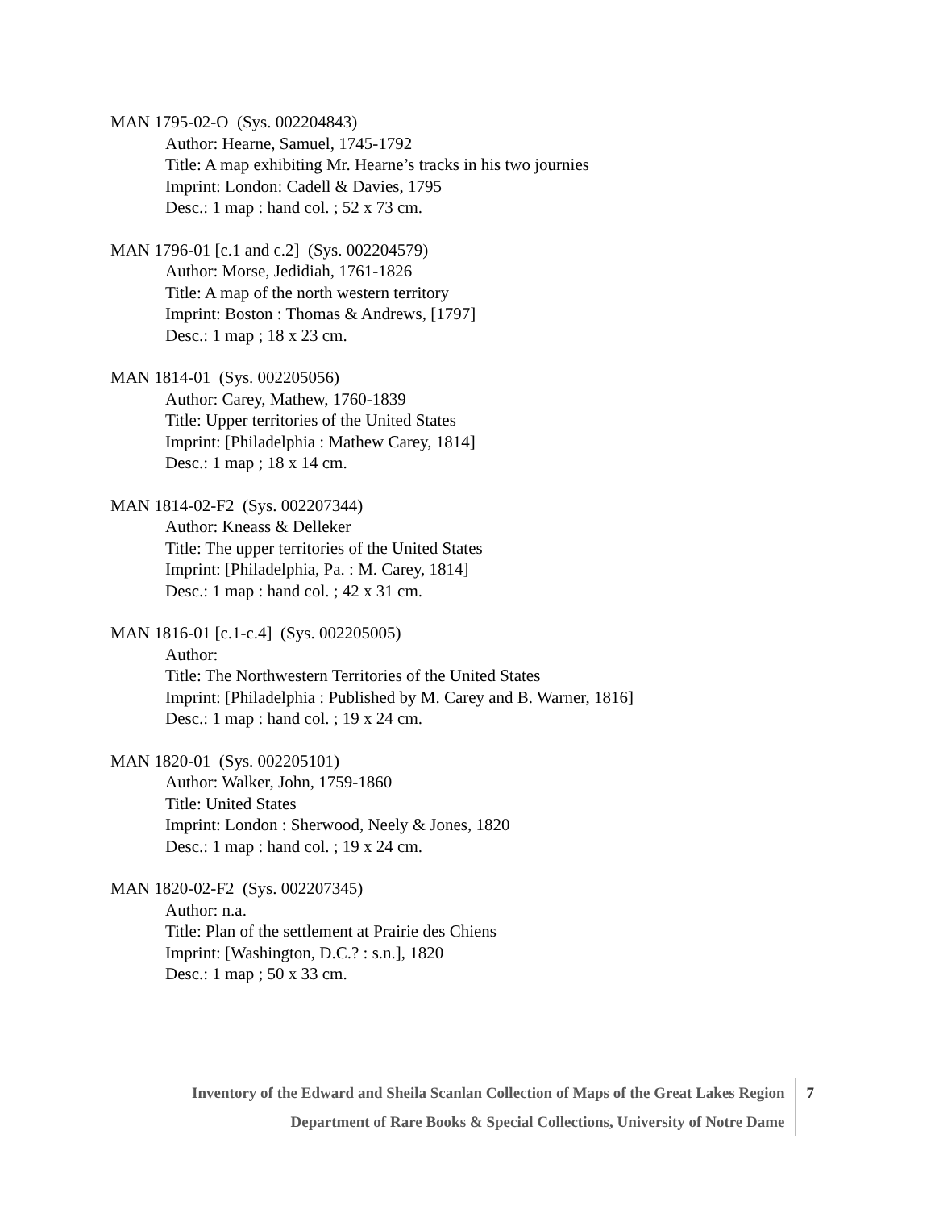MAN 1795-02-O (Sys. 002204843)
Author: Hearne, Samuel, 1745-1792
Title: A map exhibiting Mr. Hearne’s tracks in his two journies
Imprint: London: Cadell & Davies, 1795
Desc.: 1 map : hand col. ; 52 x 73 cm.
MAN 1796-01 [c.1 and c.2] (Sys. 002204579)
Author: Morse, Jedidiah, 1761-1826
Title: A map of the north western territory
Imprint: Boston : Thomas & Andrews, [1797]
Desc.: 1 map ; 18 x 23 cm.
MAN 1814-01 (Sys. 002205056)
Author: Carey, Mathew, 1760-1839
Title: Upper territories of the United States
Imprint: [Philadelphia : Mathew Carey, 1814]
Desc.: 1 map ; 18 x 14 cm.
MAN 1814-02-F2 (Sys. 002207344)
Author: Kneass & Delleker
Title: The upper territories of the United States
Imprint: [Philadelphia, Pa. : M. Carey, 1814]
Desc.: 1 map : hand col. ; 42 x 31 cm.
MAN 1816-01 [c.1-c.4] (Sys. 002205005)
Author:
Title: The Northwestern Territories of the United States
Imprint: [Philadelphia : Published by M. Carey and B. Warner, 1816]
Desc.: 1 map : hand col. ; 19 x 24 cm.
MAN 1820-01 (Sys. 002205101)
Author: Walker, John, 1759-1860
Title: United States
Imprint: London : Sherwood, Neely & Jones, 1820
Desc.: 1 map : hand col. ; 19 x 24 cm.
MAN 1820-02-F2 (Sys. 002207345)
Author: n.a.
Title: Plan of the settlement at Prairie des Chiens
Imprint: [Washington, D.C.? : s.n.], 1820
Desc.: 1 map ; 50 x 33 cm.
Inventory of the Edward and Sheila Scanlan Collection of Maps of the Great Lakes Region
Department of Rare Books & Special Collections, University of Notre Dame
7